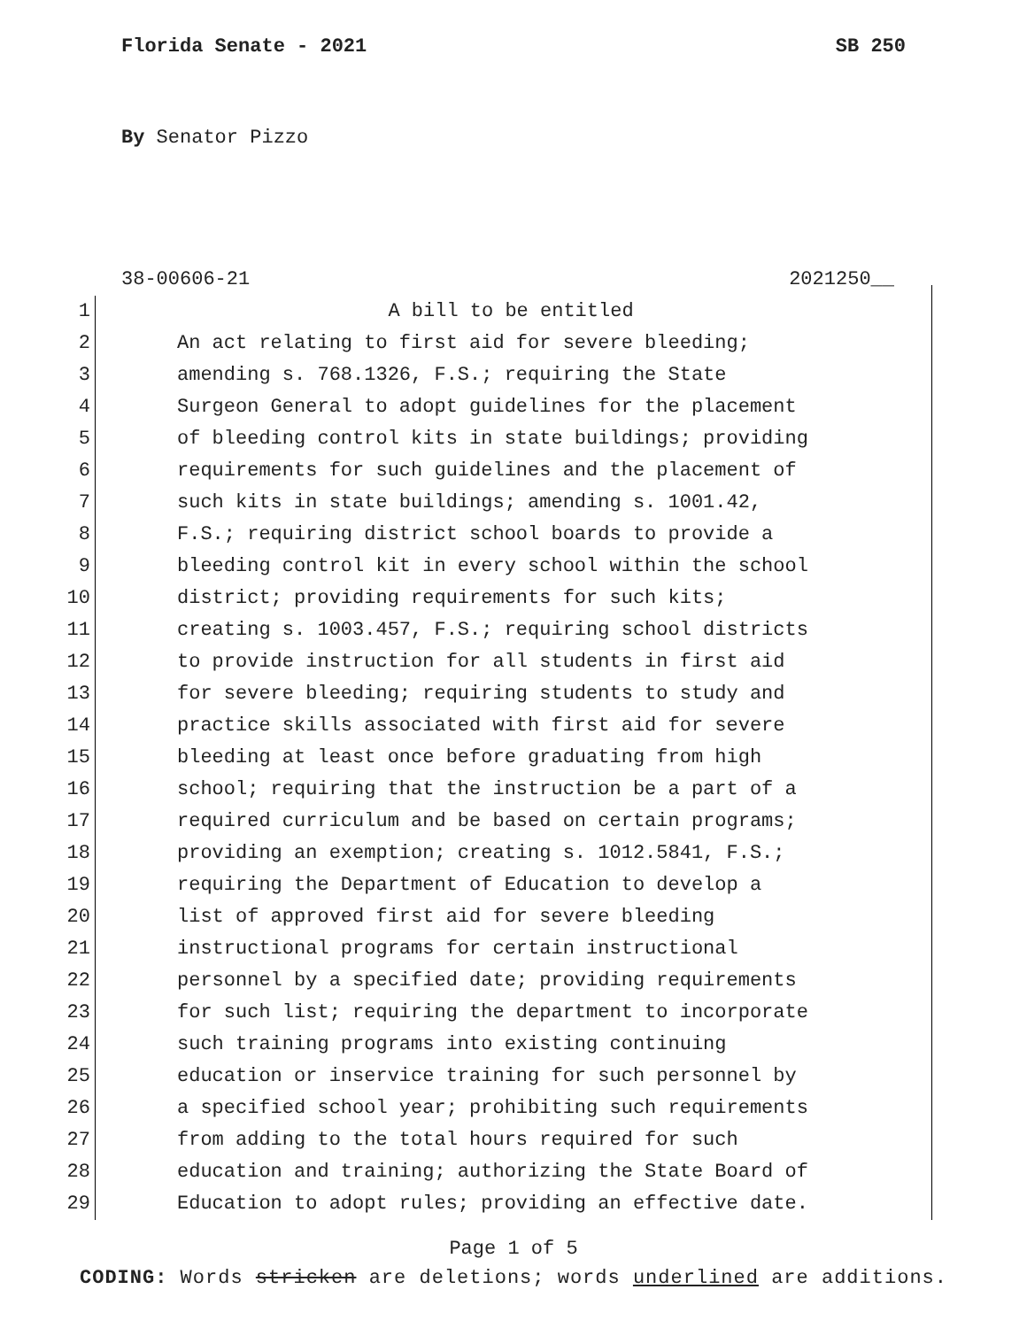Florida Senate - 2021 SB 250
By Senator Pizzo
38-00606-21 2021250__
1 A bill to be entitled
2 An act relating to first aid for severe bleeding;
3 amending s. 768.1326, F.S.; requiring the State
4 Surgeon General to adopt guidelines for the placement
5 of bleeding control kits in state buildings; providing
6 requirements for such guidelines and the placement of
7 such kits in state buildings; amending s. 1001.42,
8 F.S.; requiring district school boards to provide a
9 bleeding control kit in every school within the school
10 district; providing requirements for such kits;
11 creating s. 1003.457, F.S.; requiring school districts
12 to provide instruction for all students in first aid
13 for severe bleeding; requiring students to study and
14 practice skills associated with first aid for severe
15 bleeding at least once before graduating from high
16 school; requiring that the instruction be a part of a
17 required curriculum and be based on certain programs;
18 providing an exemption; creating s. 1012.5841, F.S.;
19 requiring the Department of Education to develop a
20 list of approved first aid for severe bleeding
21 instructional programs for certain instructional
22 personnel by a specified date; providing requirements
23 for such list; requiring the department to incorporate
24 such training programs into existing continuing
25 education or inservice training for such personnel by
26 a specified school year; prohibiting such requirements
27 from adding to the total hours required for such
28 education and training; authorizing the State Board of
29 Education to adopt rules; providing an effective date.
Page 1 of 5
CODING: Words stricken are deletions; words underlined are additions.